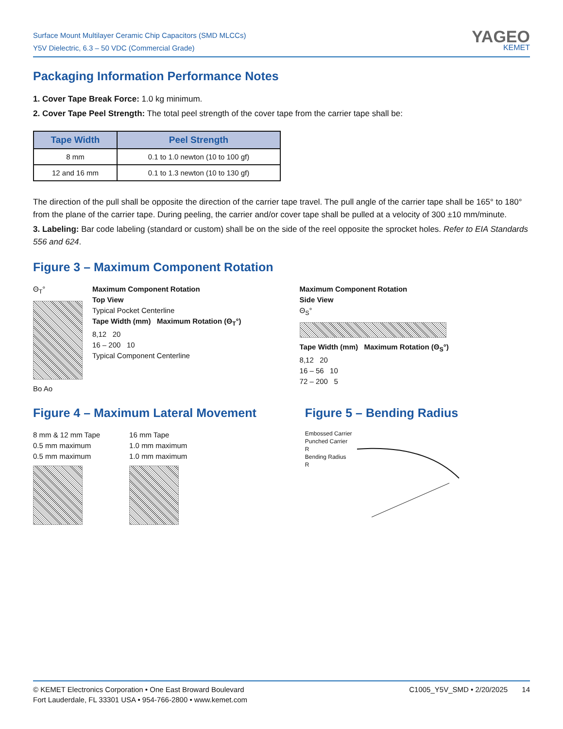Surface Mount Multilayer Ceramic Chip Capacitors (SMD MLCCs)
Y5V Dielectric, 6.3 – 50 VDC (Commercial Grade)
YAGEO
KEMET
Packaging Information Performance Notes
1. Cover Tape Break Force: 1.0 kg minimum.
2. Cover Tape Peel Strength: The total peel strength of the cover tape from the carrier tape shall be:
| Tape Width | Peel Strength |
| --- | --- |
| 8 mm | 0.1 to 1.0 newton (10 to 100 gf) |
| 12 and 16 mm | 0.1 to 1.3 newton (10 to 130 gf) |
The direction of the pull shall be opposite the direction of the carrier tape travel. The pull angle of the carrier tape shall be 165° to 180° from the plane of the carrier tape. During peeling, the carrier and/or cover tape shall be pulled at a velocity of 300 ±10 mm/minute.
3. Labeling: Bar code labeling (standard or custom) shall be on the side of the reel opposite the sprocket holes. Refer to EIA Standards 556 and 624.
Figure 3 – Maximum Component Rotation
Θ<sub>T</sub>°
Bo Ao
Maximum Component Rotation
Top View
Typical Pocket Centerline
Tape Width (mm) Maximum Rotation (Θ<sub>T</sub>°)
8,12 20
16 – 200 10
Typical Component Centerline
Maximum Component Rotation
Side View
Θ<sub>S</sub>°
Tape Width (mm) Maximum Rotation (Θ<sub>S</sub>°)
8,12 20
16 – 56 10
72 – 200 5
Figure 4 – Maximum Lateral Movement
8 mm & 12 mm Tape
0.5 mm maximum
0.5 mm maximum
16 mm Tape
1.0 mm maximum
1.0 mm maximum
Figure 5 – Bending Radius
Embossed Carrier
Punched Carrier
R
Bending Radius
R
© KEMET Electronics Corporation • One East Broward Boulevard
Fort Lauderdale, FL 33301 USA • 954-766-2800 • www.kemet.com
C1005_Y5V_SMD • 2/20/2025 14